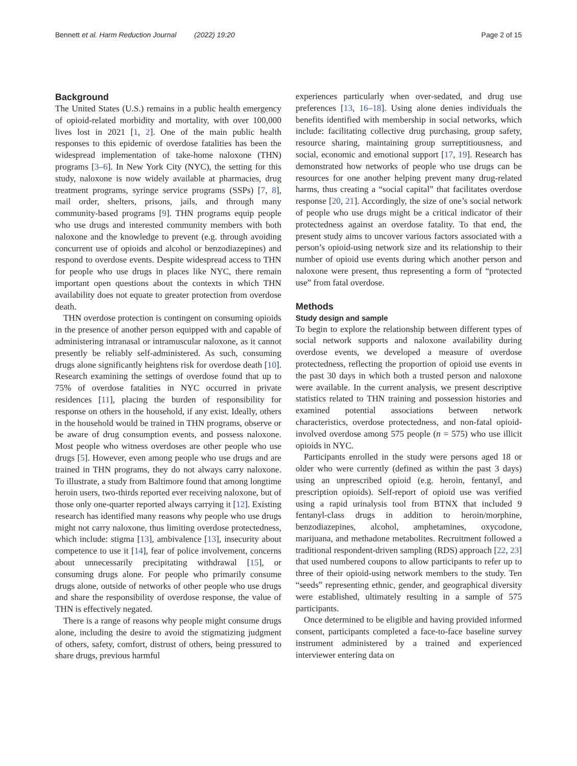Bennett et al. Harm Reduction Journal (2022) 19:20 Page 2 of 15
Background
The United States (U.S.) remains in a public health emergency of opioid-related morbidity and mortality, with over 100,000 lives lost in 2021 [1, 2]. One of the main public health responses to this epidemic of overdose fatalities has been the widespread implementation of take-home naloxone (THN) programs [3–6]. In New York City (NYC), the setting for this study, naloxone is now widely available at pharmacies, drug treatment programs, syringe service programs (SSPs) [7, 8], mail order, shelters, prisons, jails, and through many community-based programs [9]. THN programs equip people who use drugs and interested community members with both naloxone and the knowledge to prevent (e.g. through avoiding concurrent use of opioids and alcohol or benzodiazepines) and respond to overdose events. Despite widespread access to THN for people who use drugs in places like NYC, there remain important open questions about the contexts in which THN availability does not equate to greater protection from overdose death.
THN overdose protection is contingent on consuming opioids in the presence of another person equipped with and capable of administering intranasal or intramuscular naloxone, as it cannot presently be reliably self-administered. As such, consuming drugs alone significantly heightens risk for overdose death [10]. Research examining the settings of overdose found that up to 75% of overdose fatalities in NYC occurred in private residences [11], placing the burden of responsibility for response on others in the household, if any exist. Ideally, others in the household would be trained in THN programs, observe or be aware of drug consumption events, and possess naloxone. Most people who witness overdoses are other people who use drugs [5]. However, even among people who use drugs and are trained in THN programs, they do not always carry naloxone. To illustrate, a study from Baltimore found that among longtime heroin users, two-thirds reported ever receiving naloxone, but of those only one-quarter reported always carrying it [12]. Existing research has identified many reasons why people who use drugs might not carry naloxone, thus limiting overdose protectedness, which include: stigma [13], ambivalence [13], insecurity about competence to use it [14], fear of police involvement, concerns about unnecessarily precipitating withdrawal [15], or consuming drugs alone. For people who primarily consume drugs alone, outside of networks of other people who use drugs and share the responsibility of overdose response, the value of THN is effectively negated.
There is a range of reasons why people might consume drugs alone, including the desire to avoid the stigmatizing judgment of others, safety, comfort, distrust of others, being pressured to share drugs, previous harmful
experiences particularly when over-sedated, and drug use preferences [13, 16–18]. Using alone denies individuals the benefits identified with membership in social networks, which include: facilitating collective drug purchasing, group safety, resource sharing, maintaining group surreptitiousness, and social, economic and emotional support [17, 19]. Research has demonstrated how networks of people who use drugs can be resources for one another helping prevent many drug-related harms, thus creating a “social capital” that facilitates overdose response [20, 21]. Accordingly, the size of one’s social network of people who use drugs might be a critical indicator of their protectedness against an overdose fatality. To that end, the present study aims to uncover various factors associated with a person’s opioid-using network size and its relationship to their number of opioid use events during which another person and naloxone were present, thus representing a form of “protected use” from fatal overdose.
Methods
Study design and sample
To begin to explore the relationship between different types of social network supports and naloxone availability during overdose events, we developed a measure of overdose protectedness, reflecting the proportion of opioid use events in the past 30 days in which both a trusted person and naloxone were available. In the current analysis, we present descriptive statistics related to THN training and possession histories and examined potential associations between network characteristics, overdose protectedness, and non-fatal opioid-involved overdose among 575 people (n = 575) who use illicit opioids in NYC.
Participants enrolled in the study were persons aged 18 or older who were currently (defined as within the past 3 days) using an unprescribed opioid (e.g. heroin, fentanyl, and prescription opioids). Self-report of opioid use was verified using a rapid urinalysis tool from BTNX that included 9 fentanyl-class drugs in addition to heroin/morphine, benzodiazepines, alcohol, amphetamines, oxycodone, marijuana, and methadone metabolites. Recruitment followed a traditional respondent-driven sampling (RDS) approach [22, 23] that used numbered coupons to allow participants to refer up to three of their opioid-using network members to the study. Ten “seeds” representing ethnic, gender, and geographical diversity were established, ultimately resulting in a sample of 575 participants.
Once determined to be eligible and having provided informed consent, participants completed a face-to-face baseline survey instrument administered by a trained and experienced interviewer entering data on